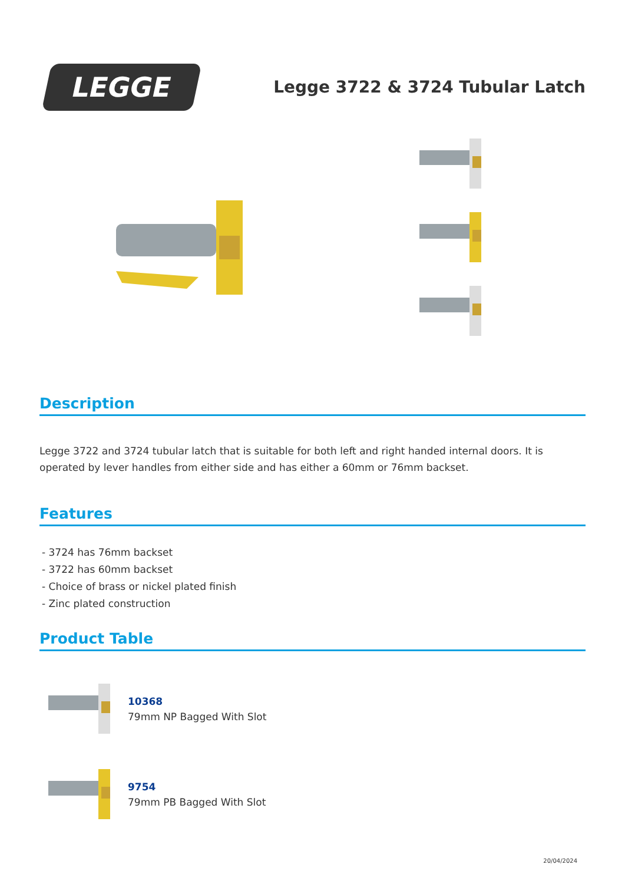LEGGE
Legge 3722 & 3724 Tubular Latch
Description
Legge 3722 and 3724 tubular latch that is suitable for both left and right handed internal doors. It is operated by lever handles from either side and has either a 60mm or 76mm backset.
Features
- 3724 has 76mm backset
- 3722 has 60mm backset
- Choice of brass or nickel plated finish
- Zinc plated construction
Product Table
10368
79mm NP Bagged With Slot
9754
79mm PB Bagged With Slot
20/04/2024